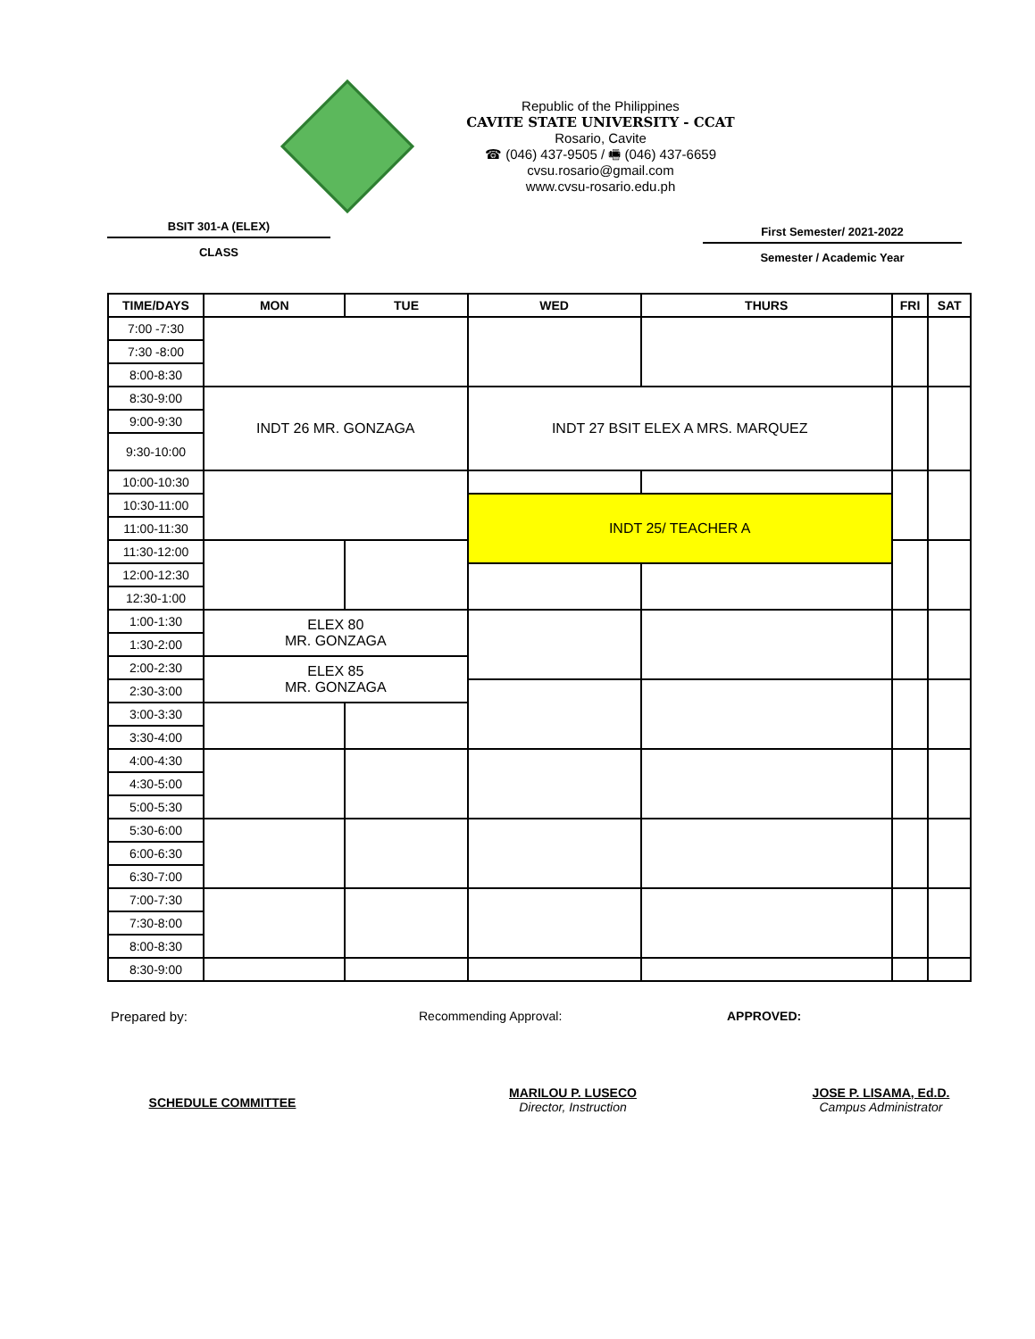Republic of the Philippines
CAVITE STATE UNIVERSITY - CCAT
Rosario, Cavite
☎ (046) 437-9505 / 🖷 (046) 437-6659
cvsu.rosario@gmail.com
www.cvsu-rosario.edu.ph
BSIT 301-A (ELEX)
CLASS
First Semester/ 2021-2022
Semester / Academic Year
| TIME/DAYS | MON | TUE | WED | THURS | FRI | SAT |
| --- | --- | --- | --- | --- | --- | --- |
| 7:00 -7:30 | | | | | | |
| 7:30 -8:00 | | | | | | |
| 8:00-8:30 | | | | | | |
| 8:30-9:00 | INDT 26 MR. GONZAGA | | INDT 27 BSIT ELEX A MRS. MARQUEZ | | | |
| 9:00-9:30 | | | | | | |
| 9:30-10:00 | | | | | | |
| 10:00-10:30 | | | | | | |
| 10:30-11:00 | | | INDT 25/ TEACHER A | | | |
| 11:00-11:30 | | | | | | |
| 11:30-12:00 | | | | | | |
| 12:00-12:30 | | | | | | |
| 12:30-1:00 | | | | | | |
| 1:00-1:30 | ELEX 80 MR. GONZAGA | | | | | |
| 1:30-2:00 | | | | | | |
| 2:00-2:30 | ELEX 85 MR. GONZAGA | | | | | |
| 2:30-3:00 | | | | | | |
| 3:00-3:30 | | | | | | |
| 3:30-4:00 | | | | | | |
| 4:00-4:30 | | | | | | |
| 4:30-5:00 | | | | | | |
| 5:00-5:30 | | | | | | |
| 5:30-6:00 | | | | | | |
| 6:00-6:30 | | | | | | |
| 6:30-7:00 | | | | | | |
| 7:00-7:30 | | | | | | |
| 7:30-8:00 | | | | | | |
| 8:00-8:30 | | | | | | |
| 8:30-9:00 | | | | | | |
Prepared by:
SCHEDULE COMMITTEE
Recommending Approval:
MARILOU P. LUSECO
Director, Instruction
APPROVED:
JOSE P. LISAMA, Ed.D.
Campus Administrator